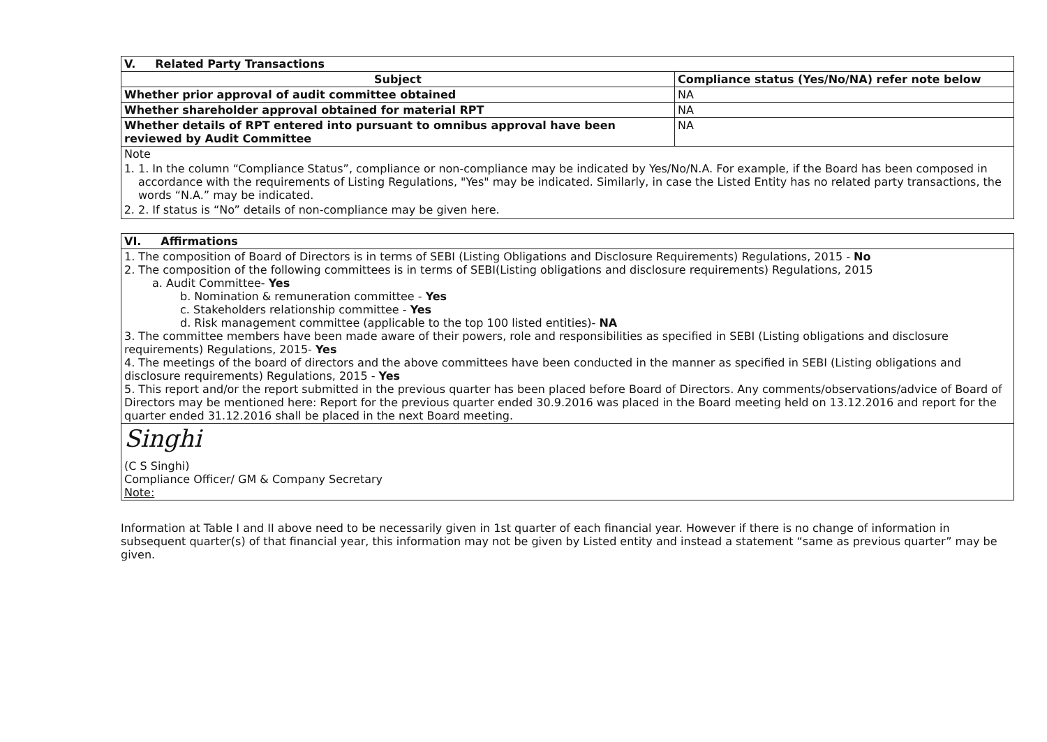| V. Related Party Transactions | |
| --- | --- |
| Subject | Compliance status (Yes/No/NA) refer note below |
| Whether prior approval of audit committee obtained | NA |
| Whether shareholder approval obtained for material RPT | NA |
| Whether details of RPT entered into pursuant to omnibus approval have been reviewed by Audit Committee | NA |
| Note 1. 1. In the column “Compliance Status”, compliance or non-compliance may be indicated by Yes/No/N.A. For example, if the Board has been composed in accordance with the requirements of Listing Regulations, "Yes" may be indicated. Similarly, in case the Listed Entity has no related party transactions, the words “N.A.” may be indicated. 2. 2. If status is “No” details of non-compliance may be given here. | |
| VI. Affirmations |
| --- |
| 1. The composition of Board of Directors is in terms of SEBI (Listing Obligations and Disclosure Requirements) Regulations, 2015 - No 2. The composition of the following committees is in terms of SEBI(Listing obligations and disclosure requirements) Regulations, 2015 a. Audit Committee- Yes b. Nomination & remuneration committee - Yes c. Stakeholders relationship committee - Yes d. Risk management committee (applicable to the top 100 listed entities)- NA 3. The committee members have been made aware of their powers, role and responsibilities as specified in SEBI (Listing obligations and disclosure requirements) Regulations, 2015- Yes 4. The meetings of the board of directors and the above committees have been conducted in the manner as specified in SEBI (Listing obligations and disclosure requirements) Regulations, 2015 - Yes 5. This report and/or the report submitted in the previous quarter has been placed before Board of Directors. Any comments/observations/advice of Board of Directors may be mentioned here: Report for the previous quarter ended 30.9.2016 was placed in the Board meeting held on 13.12.2016 and report for the quarter ended 31.12.2016 shall be placed in the next Board meeting. |
| Singhi (C S Singhi) Compliance Officer/ GM & Company Secretary Note: |
Information at Table I and II above need to be necessarily given in 1st quarter of each financial year. However if there is no change of information in subsequent quarter(s) of that financial year, this information may not be given by Listed entity and instead a statement “same as previous quarter” may be given.